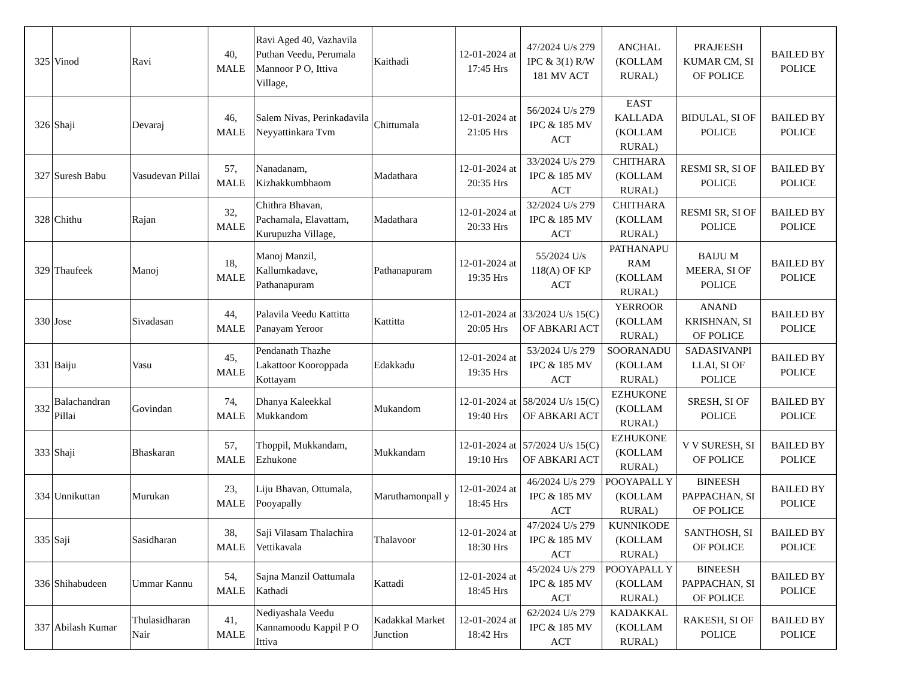| 325 | Vinod | Ravi | 40, MALE | Ravi Aged 40, Vazhavila Puthan Veedu, Perumala Mannoor P O, Ittiva Village, | Kaithadi | 12-01-2024 at 17:45 Hrs | 47/2024 U/s 279 IPC & 3(1) R/W 181 MV ACT | ANCHAL (KOLLAM RURAL) | PRAJEESH KUMAR CM, SI OF POLICE | BAILED BY POLICE |
| 326 | Shaji | Devaraj | 46, MALE | Salem Nivas, Perinkadavila Neyyattinkara Tvm | Chittumala | 12-01-2024 at 21:05 Hrs | 56/2024 U/s 279 IPC & 185 MV ACT | EAST KALLADA (KOLLAM RURAL) | BIDULAL, SI OF POLICE | BAILED BY POLICE |
| 327 | Suresh Babu | Vasudevan Pillai | 57, MALE | Nanadanam, Kizhakkumbhaom | Madathara | 12-01-2024 at 20:35 Hrs | 33/2024 U/s 279 IPC & 185 MV ACT | CHITHARA (KOLLAM RURAL) | RESMI SR, SI OF POLICE | BAILED BY POLICE |
| 328 | Chithu | Rajan | 32, MALE | Chithra Bhavan, Pachamala, Elavattam, Kurupuzha Village, | Madathara | 12-01-2024 at 20:33 Hrs | 32/2024 U/s 279 IPC & 185 MV ACT | CHITHARA (KOLLAM RURAL) | RESMI SR, SI OF POLICE | BAILED BY POLICE |
| 329 | Thaufeek | Manoj | 18, MALE | Manoj Manzil, Kallumkadave, Pathanapuram | Pathanapuram | 12-01-2024 at 19:35 Hrs | 55/2024 U/s 118(A) OF KP ACT | PATHANAPU RAM (KOLLAM RURAL) | BAIJU M MEERA, SI OF POLICE | BAILED BY POLICE |
| 330 | Jose | Sivadasan | 44, MALE | Palavila Veedu Kattitta Panayam Yeroor | Kattitta | 12-01-2024 at 20:05 Hrs | 33/2024 U/s 15(C) OF ABKARI ACT | YERROOR (KOLLAM RURAL) | ANAND KRISHNAN, SI OF POLICE | BAILED BY POLICE |
| 331 | Baiju | Vasu | 45, MALE | Pendanath Thazhe Lakattoor Kooroppada Kottayam | Edakkadu | 12-01-2024 at 19:35 Hrs | 53/2024 U/s 279 IPC & 185 MV ACT | SOORANADU (KOLLAM RURAL) | SADASIVANPI LLAI, SI OF POLICE | BAILED BY POLICE |
| 332 | Balachandran Pillai | Govindan | 74, MALE | Dhanya Kaleekkal Mukkandom | Mukandom | 12-01-2024 at 19:40 Hrs | 58/2024 U/s 15(C) OF ABKARI ACT | EZHUKONE (KOLLAM RURAL) | SRESH, SI OF POLICE | BAILED BY POLICE |
| 333 | Shaji | Bhaskaran | 57, MALE | Thoppil, Mukkandam, Ezhukone | Mukkandam | 12-01-2024 at 19:10 Hrs | 57/2024 U/s 15(C) OF ABKARI ACT | EZHUKONE (KOLLAM RURAL) | V V SURESH, SI OF POLICE | BAILED BY POLICE |
| 334 | Unnikuttan | Murukan | 23, MALE | Liju Bhavan, Ottumala, Pooyapally | Maruthamonpall y | 12-01-2024 at 18:45 Hrs | 46/2024 U/s 279 IPC & 185 MV ACT | POOYAPALL Y (KOLLAM RURAL) | BINEESH PAPPACHAN, SI OF POLICE | BAILED BY POLICE |
| 335 | Saji | Sasidharan | 38, MALE | Saji Vilasam Thalachira Vettikavala | Thalavoor | 12-01-2024 at 18:30 Hrs | 47/2024 U/s 279 IPC & 185 MV ACT | KUNNIKODE (KOLLAM RURAL) | SANTHOSH, SI OF POLICE | BAILED BY POLICE |
| 336 | Shihabudeen | Ummar Kannu | 54, MALE | Sajna Manzil Oattumala Kathadi | Kattadi | 12-01-2024 at 18:45 Hrs | 45/2024 U/s 279 IPC & 185 MV ACT | POOYAPALL Y (KOLLAM RURAL) | BINEESH PAPPACHAN, SI OF POLICE | BAILED BY POLICE |
| 337 | Abilash Kumar | Thulasidharan Nair | 41, MALE | Nediyashala Veedu Kannamoodu Kappil P O Ittiva | Kadakkal Market Junction | 12-01-2024 at 18:42 Hrs | 62/2024 U/s 279 IPC & 185 MV ACT | KADAKKAL (KOLLAM RURAL) | RAKESH, SI OF POLICE | BAILED BY POLICE |